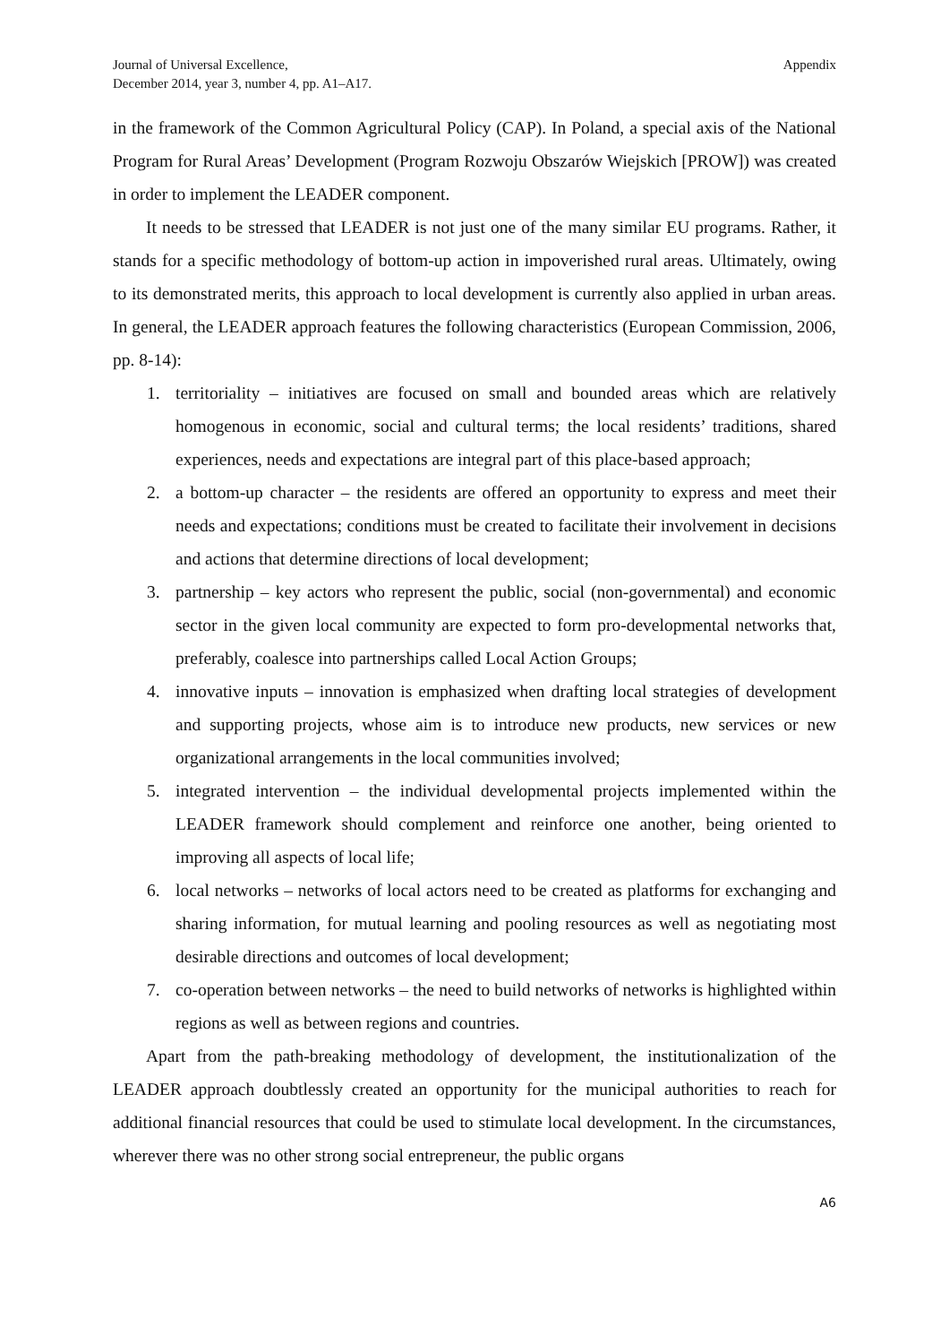Journal of Universal Excellence,
December 2014, year 3, number 4, pp. A1–A17.
Appendix
in the framework of the Common Agricultural Policy (CAP). In Poland, a special axis of the National Program for Rural Areas’ Development (Program Rozwoju Obszarów Wiejskich [PROW]) was created in order to implement the LEADER component.
It needs to be stressed that LEADER is not just one of the many similar EU programs. Rather, it stands for a specific methodology of bottom-up action in impoverished rural areas. Ultimately, owing to its demonstrated merits, this approach to local development is currently also applied in urban areas. In general, the LEADER approach features the following characteristics (European Commission, 2006, pp. 8-14):
1. territoriality – initiatives are focused on small and bounded areas which are relatively homogenous in economic, social and cultural terms; the local residents’ traditions, shared experiences, needs and expectations are integral part of this place-based approach;
2. a bottom-up character – the residents are offered an opportunity to express and meet their needs and expectations; conditions must be created to facilitate their involvement in decisions and actions that determine directions of local development;
3. partnership – key actors who represent the public, social (non-governmental) and economic sector in the given local community are expected to form pro-developmental networks that, preferably, coalesce into partnerships called Local Action Groups;
4. innovative inputs – innovation is emphasized when drafting local strategies of development and supporting projects, whose aim is to introduce new products, new services or new organizational arrangements in the local communities involved;
5. integrated intervention – the individual developmental projects implemented within the LEADER framework should complement and reinforce one another, being oriented to improving all aspects of local life;
6. local networks – networks of local actors need to be created as platforms for exchanging and sharing information, for mutual learning and pooling resources as well as negotiating most desirable directions and outcomes of local development;
7. co-operation between networks – the need to build networks of networks is highlighted within regions as well as between regions and countries.
Apart from the path-breaking methodology of development, the institutionalization of the LEADER approach doubtlessly created an opportunity for the municipal authorities to reach for additional financial resources that could be used to stimulate local development. In the circumstances, wherever there was no other strong social entrepreneur, the public organs
A6